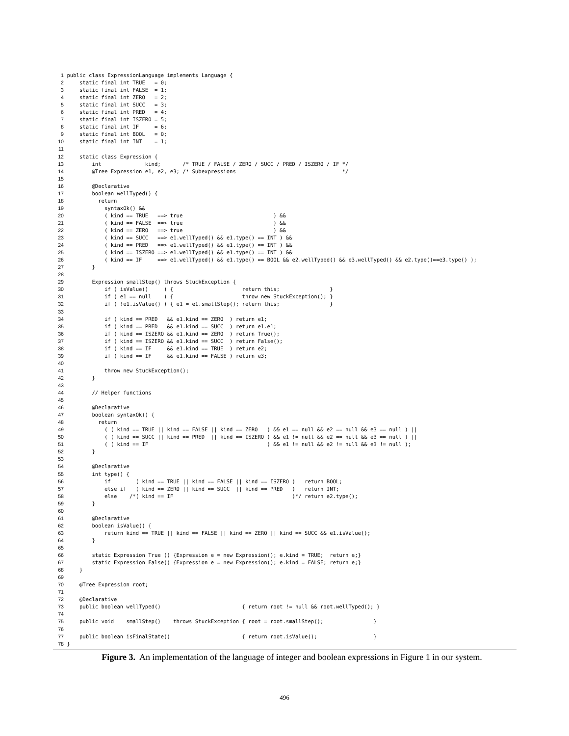| 1 | public class ExpressionLanguage implements Language { |
| 2 | static final int TRUE = 0; |
| 3 | static final int FALSE = 1; |
| 4 | static final int ZERO = 2; |
| 5 | static final int SUCC = 3; |
| 6 | static final int PRED = 4; |
| 7 | static final int ISZERO = 5; |
| 8 | static final int IF = 6; |
| 9 | static final int BOOL = 0; |
| 10 | static final int INT = 1; |
| 11 | |
| 12 | static class Expression { |
| 13 | int kind; /* TRUE / FALSE / ZERO / SUCC / PRED / ISZERO / IF */ |
| 14 | @Tree Expression e1, e2, e3; /* Subexpressions */ |
| 15 | |
| 16 | @Declarative |
| 17 | boolean wellTyped() { |
| 18 | return |
| 19 | syntaxOk() && |
| 20 | ( kind == TRUE ==> true ) && |
| 21 | ( kind == FALSE ==> true ) && |
| 22 | ( kind == ZERO ==> true ) && |
| 23 | ( kind == SUCC ==> e1.wellTyped() && e1.type() == INT ) && |
| 24 | ( kind == PRED ==> e1.wellTyped() && e1.type() == INT ) && |
| 25 | ( kind == ISZERO ==> e1.wellTyped() && e1.type() == INT ) && |
| 26 | ( kind == IF ==> e1.wellTyped() && e1.type() == BOOL && e2.wellTyped() && e3.wellTyped() && e2.type()==e3.type() ); |
| 27 | } |
| 28 | |
| 29 | Expression smallStep() throws StuckException { |
| 30 | if ( isValue() ) { return this; } |
| 31 | if ( e1 == null ) { throw new StuckException(); } |
| 32 | if ( !e1.isValue() ) { e1 = e1.smallStep(); return this; } |
| 33 | |
| 34 | if ( kind == PRED && e1.kind == ZERO ) return e1; |
| 35 | if ( kind == PRED && e1.kind == SUCC ) return e1.e1; |
| 36 | if ( kind == ISZERO && e1.kind == ZERO ) return True(); |
| 37 | if ( kind == ISZERO && e1.kind == SUCC ) return False(); |
| 38 | if ( kind == IF && e1.kind == TRUE ) return e2; |
| 39 | if ( kind == IF && e1.kind == FALSE ) return e3; |
| 40 | |
| 41 | throw new StuckException(); |
| 42 | } |
| 43 | |
| 44 | // Helper functions |
| 45 | |
| 46 | @Declarative |
| 47 | boolean syntaxOk() { |
| 48 | return |
| 49 | ( ( kind == TRUE // kind == FALSE // kind == ZERO ) && e1 == null && e2 == null && e3 == null ) // |
| 50 | ( ( kind == SUCC // kind == PRED // kind == ISZERO ) && e1 != null && e2 == null && e3 == null ) // |
| 51 | ( ( kind == IF ) && e1 != null && e2 != null && e3 != null ); |
| 52 | } |
| 53 | |
| 54 | @Declarative |
| 55 | int type() { |
| 56 | if ( kind == TRUE // kind == FALSE // kind == ISZERO ) return BOOL; |
| 57 | else if ( kind == ZERO // kind == SUCC // kind == PRED ) return INT; |
| 58 | else /*( kind == IF )*/ return e2.type(); |
| 59 | } |
| 60 | |
| 61 | @Declarative |
| 62 | boolean isValue() { |
| 63 | return kind == TRUE // kind == FALSE // kind == ZERO // kind == SUCC && e1.isValue(); |
| 64 | } |
| 65 | |
| 66 | static Expression True () {Expression e = new Expression(); e.kind = TRUE; return e;} |
| 67 | static Expression False() {Expression e = new Expression(); e.kind = FALSE; return e;} |
| 68 | } |
| 69 | |
| 70 | @Tree Expression root; |
| 71 | |
| 72 | @Declarative |
| 73 | public boolean wellTyped() { return root != null && root.wellTyped(); } |
| 74 | |
| 75 | public void smallStep() throws StuckException { root = root.smallStep(); } |
| 76 | |
| 77 | public boolean isFinalState() { return root.isValue(); } |
| 78 | } |
Figure 3. An implementation of the language of integer and boolean expressions in Figure 1 in our system.
496